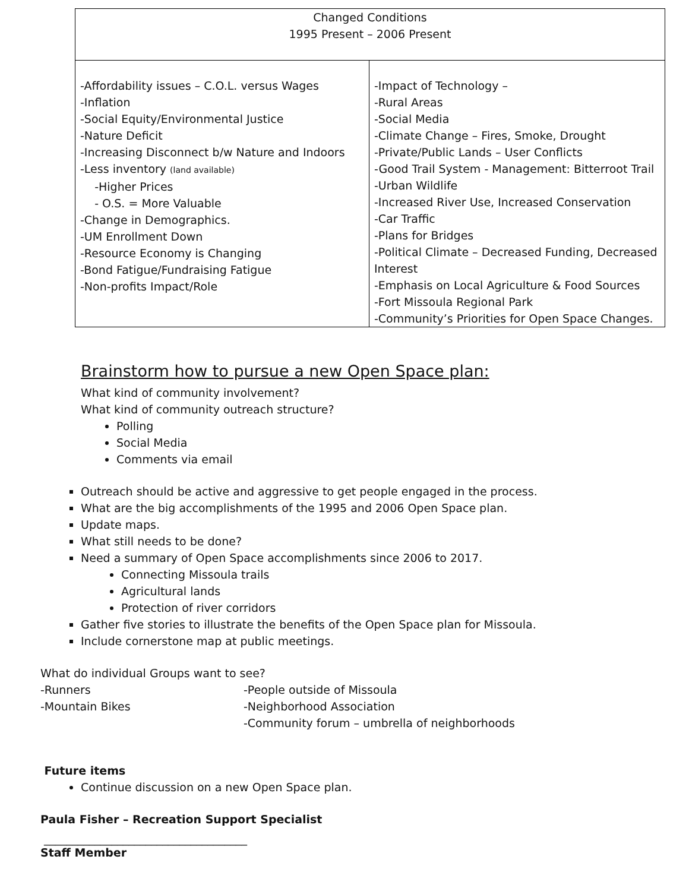| Changed Conditions 1995 Present – 2006 Present | |
| -Affordability issues – C.O.L. versus Wages -Inflation -Social Equity/Environmental Justice -Nature Deficit -Increasing Disconnect b/w Nature and Indoors -Less inventory (land available) -Higher Prices - O.S. = More Valuable -Change in Demographics. -UM Enrollment Down -Resource Economy is Changing -Bond Fatigue/Fundraising Fatigue -Non-profits Impact/Role | -Impact of Technology – -Rural Areas -Social Media -Climate Change – Fires, Smoke, Drought -Private/Public Lands – User Conflicts -Good Trail System - Management: Bitterroot Trail -Urban Wildlife -Increased River Use, Increased Conservation -Car Traffic -Plans for Bridges -Political Climate – Decreased Funding, Decreased Interest -Emphasis on Local Agriculture & Food Sources -Fort Missoula Regional Park -Community’s Priorities for Open Space Changes. |
Brainstorm how to pursue a new Open Space plan:
What kind of community involvement?
What kind of community outreach structure?
Polling
Social Media
Comments via email
Outreach should be active and aggressive to get people engaged in the process.
What are the big accomplishments of the 1995 and 2006 Open Space plan.
Update maps.
What still needs to be done?
Need a summary of Open Space accomplishments since 2006 to 2017.
Connecting Missoula trails
Agricultural lands
Protection of river corridors
Gather five stories to illustrate the benefits of the Open Space plan for Missoula.
Include cornerstone map at public meetings.
What do individual Groups want to see?
-Runners
-Mountain Bikes
-People outside of Missoula
-Neighborhood Association
-Community forum – umbrella of neighborhoods
Future items
Continue discussion on a new Open Space plan.
Paula Fisher – Recreation Support Specialist
____________________________________
Staff Member